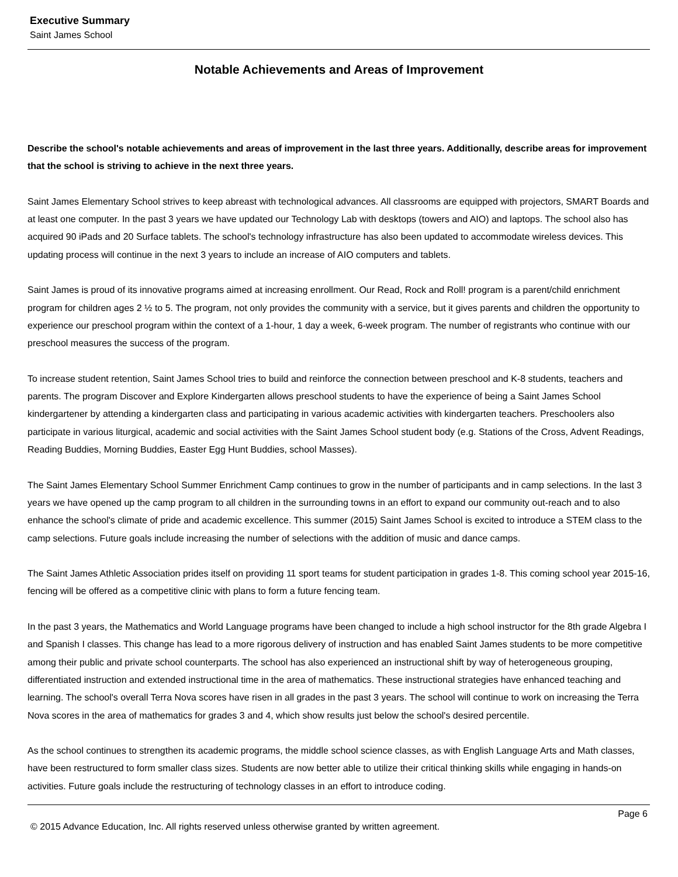Executive Summary
Saint James School
Notable Achievements and Areas of Improvement
Describe the school's notable achievements and areas of improvement in the last three years. Additionally, describe areas for improvement that the school is striving to achieve in the next three years.
Saint James Elementary School strives to keep abreast with technological advances. All classrooms are equipped with projectors, SMART Boards and at least one computer. In the past 3 years we have updated our Technology Lab with desktops (towers and AIO) and laptops. The school also has acquired 90 iPads and 20 Surface tablets. The school's technology infrastructure has also been updated to accommodate wireless devices. This updating process will continue in the next 3 years to include an increase of AIO computers and tablets.
Saint James is proud of its innovative programs aimed at increasing enrollment. Our Read, Rock and Roll! program is a parent/child enrichment program for children ages 2 ½ to 5. The program, not only provides the community with a service, but it gives parents and children the opportunity to experience our preschool program within the context of a 1-hour, 1 day a week, 6-week program. The number of registrants who continue with our preschool measures the success of the program.
To increase student retention, Saint James School tries to build and reinforce the connection between preschool and K-8 students, teachers and parents. The program Discover and Explore Kindergarten allows preschool students to have the experience of being a Saint James School kindergartener by attending a kindergarten class and participating in various academic activities with kindergarten teachers. Preschoolers also participate in various liturgical, academic and social activities with the Saint James School student body (e.g. Stations of the Cross, Advent Readings, Reading Buddies, Morning Buddies, Easter Egg Hunt Buddies, school Masses).
The Saint James Elementary School Summer Enrichment Camp continues to grow in the number of participants and in camp selections. In the last 3 years we have opened up the camp program to all children in the surrounding towns in an effort to expand our community out-reach and to also enhance the school's climate of pride and academic excellence. This summer (2015) Saint James School is excited to introduce a STEM class to the camp selections. Future goals include increasing the number of selections with the addition of music and dance camps.
The Saint James Athletic Association prides itself on providing 11 sport teams for student participation in grades 1-8. This coming school year 2015-16, fencing will be offered as a competitive clinic with plans to form a future fencing team.
In the past 3 years, the Mathematics and World Language programs have been changed to include a high school instructor for the 8th grade Algebra I and Spanish I classes. This change has lead to a more rigorous delivery of instruction and has enabled Saint James students to be more competitive among their public and private school counterparts. The school has also experienced an instructional shift by way of heterogeneous grouping, differentiated instruction and extended instructional time in the area of mathematics. These instructional strategies have enhanced teaching and learning. The school's overall Terra Nova scores have risen in all grades in the past 3 years. The school will continue to work on increasing the Terra Nova scores in the area of mathematics for grades 3 and 4, which show results just below the school's desired percentile.
As the school continues to strengthen its academic programs, the middle school science classes, as with English Language Arts and Math classes, have been restructured to form smaller class sizes. Students are now better able to utilize their critical thinking skills while engaging in hands-on activities. Future goals include the restructuring of technology classes in an effort to introduce coding.
Page 6
© 2015 Advance Education, Inc. All rights reserved unless otherwise granted by written agreement.